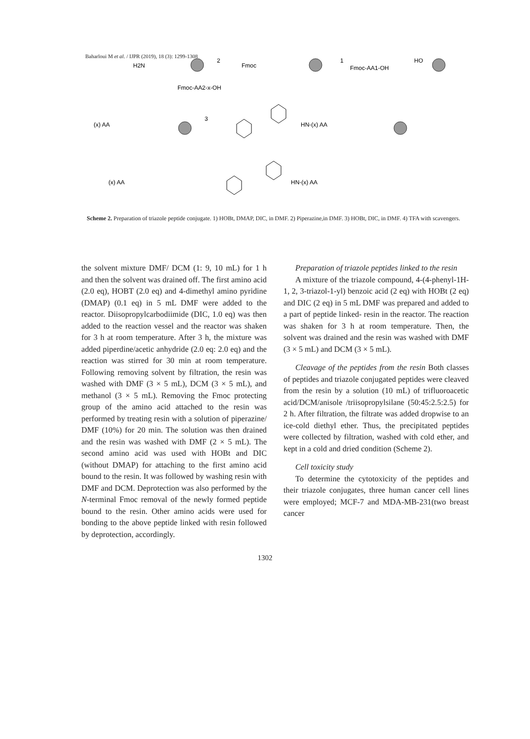Baharloui M et al. / IJPR (2019), 18 (3): 1299-1308
H2N
Fmoc
Fmoc-AA1-OH
HO
Fmoc-AA2-x-OH
(x) AA
HN-(x) AA
(x) AA
HN-(x) AA
2
1
3
Scheme 2. Preparation of triazole peptide conjugate. 1) HOBt, DMAP, DIC, in DMF. 2) Piperazine,in DMF. 3) HOBt, DIC, in DMF. 4) TFA with scavengers.
the solvent mixture DMF/ DCM (1: 9, 10 mL) for 1 h and then the solvent was drained off. The first amino acid (2.0 eq), HOBT (2.0 eq) and 4-dimethyl amino pyridine (DMAP) (0.1 eq) in 5 mL DMF were added to the reactor. Diisopropylcarbodiimide (DIC, 1.0 eq) was then added to the reaction vessel and the reactor was shaken for 3 h at room temperature. After 3 h, the mixture was added piperdine/acetic anhydride (2.0 eq: 2.0 eq) and the reaction was stirred for 30 min at room temperature. Following removing solvent by filtration, the resin was washed with DMF (3 × 5 mL), DCM (3 × 5 mL), and methanol (3 × 5 mL). Removing the Fmoc protecting group of the amino acid attached to the resin was performed by treating resin with a solution of piperazine/ DMF (10%) for 20 min. The solution was then drained and the resin was washed with DMF (2 × 5 mL). The second amino acid was used with HOBt and DIC (without DMAP) for attaching to the first amino acid bound to the resin. It was followed by washing resin with DMF and DCM. Deprotection was also performed by the N-terminal Fmoc removal of the newly formed peptide bound to the resin. Other amino acids were used for bonding to the above peptide linked with resin followed by deprotection, accordingly.
Preparation of triazole peptides linked to the resin
A mixture of the triazole compound, 4-(4-phenyl-1H-1, 2, 3-triazol-1-yl) benzoic acid (2 eq) with HOBt (2 eq) and DIC (2 eq) in 5 mL DMF was prepared and added to a part of peptide linked- resin in the reactor. The reaction was shaken for 3 h at room temperature. Then, the solvent was drained and the resin was washed with DMF (3 × 5 mL) and DCM (3 × 5 mL).
Cleavage of the peptides from the resin Both classes of peptides and triazole conjugated peptides were cleaved from the resin by a solution (10 mL) of trifluoroacetic acid/DCM/anisole /triisopropylsilane (50:45:2.5:2.5) for 2 h. After filtration, the filtrate was added dropwise to an ice-cold diethyl ether. Thus, the precipitated peptides were collected by filtration, washed with cold ether, and kept in a cold and dried condition (Scheme 2).
Cell toxicity study
To determine the cytotoxicity of the peptides and their triazole conjugates, three human cancer cell lines were employed; MCF-7 and MDA-MB-231(two breast cancer
1302